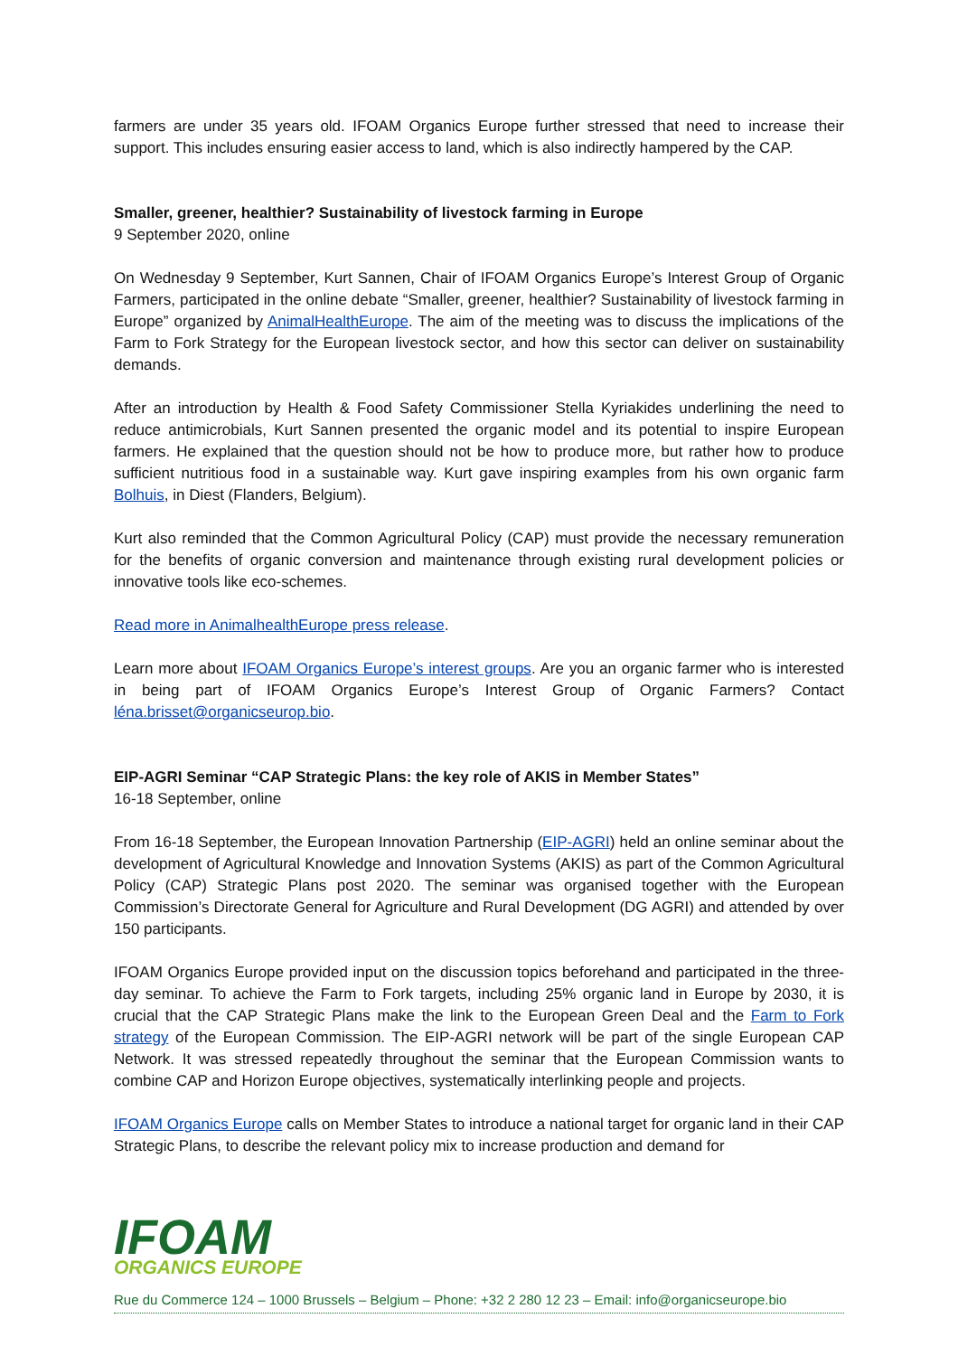farmers are under 35 years old. IFOAM Organics Europe further stressed that need to increase their support. This includes ensuring easier access to land, which is also indirectly hampered by the CAP.
Smaller, greener, healthier? Sustainability of livestock farming in Europe
9 September 2020, online
On Wednesday 9 September, Kurt Sannen, Chair of IFOAM Organics Europe’s Interest Group of Organic Farmers, participated in the online debate “Smaller, greener, healthier? Sustainability of livestock farming in Europe” organized by AnimalHealthEurope. The aim of the meeting was to discuss the implications of the Farm to Fork Strategy for the European livestock sector, and how this sector can deliver on sustainability demands.
After an introduction by Health & Food Safety Commissioner Stella Kyriakides underlining the need to reduce antimicrobials, Kurt Sannen presented the organic model and its potential to inspire European farmers. He explained that the question should not be how to produce more, but rather how to produce sufficient nutritious food in a sustainable way. Kurt gave inspiring examples from his own organic farm Bolhuis, in Diest (Flanders, Belgium).
Kurt also reminded that the Common Agricultural Policy (CAP) must provide the necessary remuneration for the benefits of organic conversion and maintenance through existing rural development policies or innovative tools like eco-schemes.
Read more in AnimalhealthEurope press release.
Learn more about IFOAM Organics Europe’s interest groups. Are you an organic farmer who is interested in being part of IFOAM Organics Europe’s Interest Group of Organic Farmers? Contact léna.brisset@organicseurop.bio.
EIP-AGRI Seminar “CAP Strategic Plans: the key role of AKIS in Member States”
16-18 September, online
From 16-18 September, the European Innovation Partnership (EIP-AGRI) held an online seminar about the development of Agricultural Knowledge and Innovation Systems (AKIS) as part of the Common Agricultural Policy (CAP) Strategic Plans post 2020. The seminar was organised together with the European Commission’s Directorate General for Agriculture and Rural Development (DG AGRI) and attended by over 150 participants.
IFOAM Organics Europe provided input on the discussion topics beforehand and participated in the three-day seminar. To achieve the Farm to Fork targets, including 25% organic land in Europe by 2030, it is crucial that the CAP Strategic Plans make the link to the European Green Deal and the Farm to Fork strategy of the European Commission. The EIP-AGRI network will be part of the single European CAP Network. It was stressed repeatedly throughout the seminar that the European Commission wants to combine CAP and Horizon Europe objectives, systematically interlinking people and projects.
IFOAM Organics Europe calls on Member States to introduce a national target for organic land in their CAP Strategic Plans, to describe the relevant policy mix to increase production and demand for
IFOAM
ORGANICS EUROPE
Rue du Commerce 124 – 1000 Brussels – Belgium – Phone: +32 2 280 12 23 – Email: info@organicseurope.bio